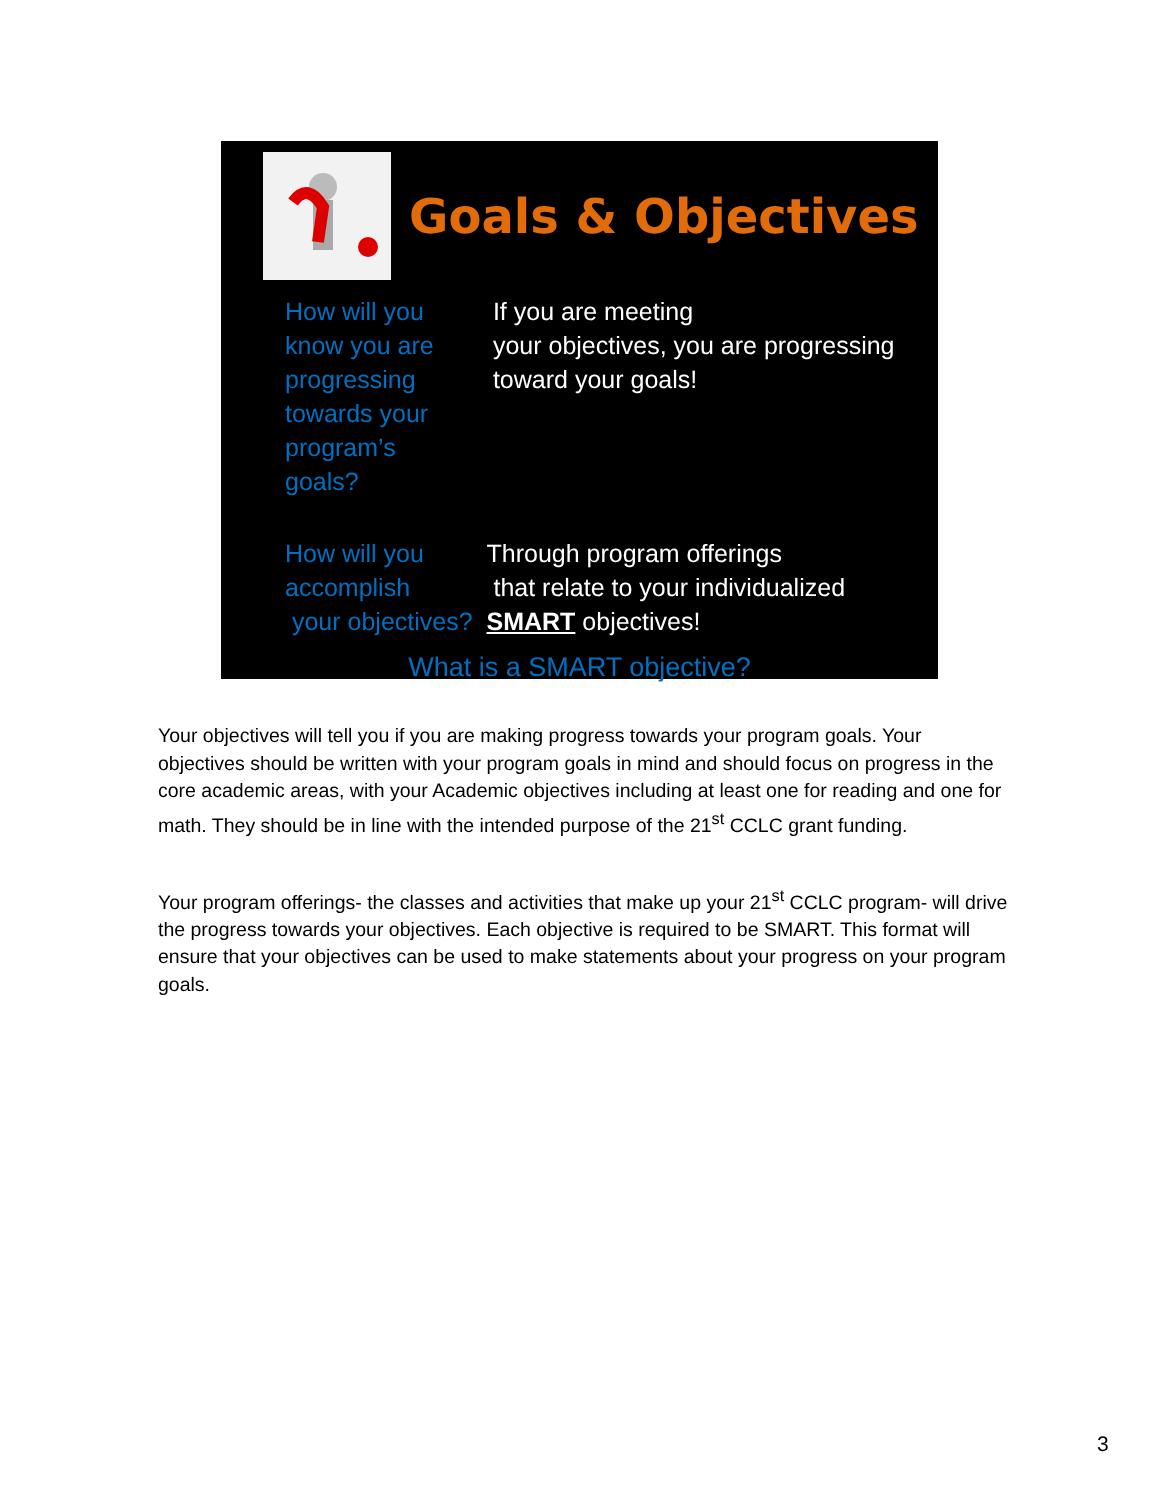Goals & Objectives
How will you know you are progressing towards your program’s goals?
If you are meeting
your objectives, you are progressing toward your goals!
How will you
accomplish
your objectives?
Through program offerings
that relate to your individualized SMART objectives!
What is a SMART objective?
Your objectives will tell you if you are making progress towards your program goals. Your objectives should be written with your program goals in mind and should focus on progress in the core academic areas, with your Academic objectives including at least one for reading and one for math. They should be in line with the intended purpose of the 21<sup>st</sup> CCLC grant funding.
Your program offerings- the classes and activities that make up your 21<sup>st</sup> CCLC program- will drive the progress towards your objectives. Each objective is required to be SMART. This format will ensure that your objectives can be used to make statements about your progress on your program goals.
3